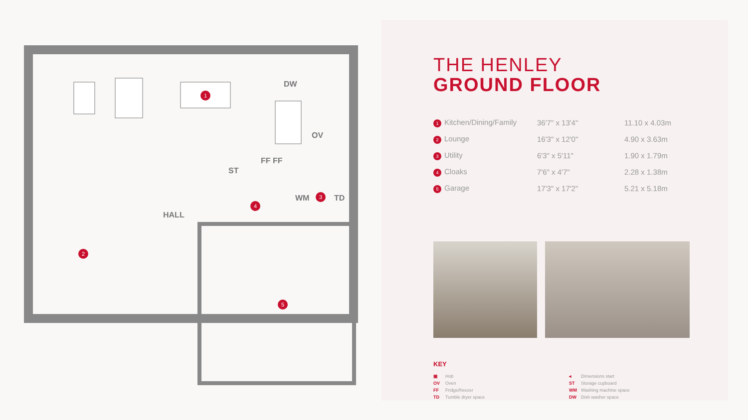DW
OV
FF FF
ST
HALL
WM
TD
1
2
3
4
5
THE HENLEY
GROUND FLOOR
| 1 Kitchen/Dining/Family | 36'7" x 13'4" | 11.10 x 4.03m |
| 2 Lounge | 16'3" x 12'0" | 4.90 x 3.63m |
| 3 Utility | 6'3" x 5'11" | 1.90 x 1.79m |
| 4 Cloaks | 7'6" x 4'7" | 2.28 x 1.38m |
| 5 Garage | 17'3" x 17'2" | 5.21 x 5.18m |
KEY
▣ Hob
OV Oven
FF Fridge/freezer
TD Tumble dryer space
◂ Dimensions start
ST Storage cupboard
WM Washing machine space
DW Dish washer space